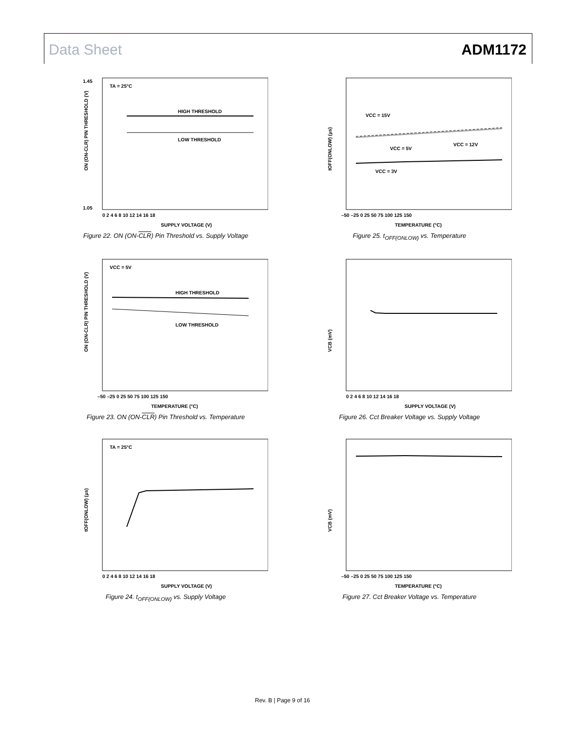Data Sheet ADM1172
TA = 25°C
HIGH THRESHOLD
LOW THRESHOLD
0 2 4 6 8 10 12 14 16 18
SUPPLY VOLTAGE (V)
1.45
1.05
ON (ON-CLR) PIN THRESHOLD (V)
Figure 22. ON (ON-CLR) Pin Threshold vs. Supply Voltage
VCC = 15V
VCC = 5V
VCC = 12V
VCC = 3V
–50 –25 0 25 50 75 100 125 150
TEMPERATURE (°C)
tOFF(ONLOW) (µs)
Figure 25. t<sub>OFF(ONLOW)</sub> vs. Temperature
VCC = 5V
HIGH THRESHOLD
LOW THRESHOLD
–50 –25 0 25 50 75 100 125 150
TEMPERATURE (°C)
ON (ON-CLR) PIN THRESHOLD (V)
Figure 23. ON (ON-CLR) Pin Threshold vs. Temperature
0 2 4 6 8 10 12 14 16 18
SUPPLY VOLTAGE (V)
VCB (mV)
Figure 26. Cct Breaker Voltage vs. Supply Voltage
TA = 25°C
0 2 4 6 8 10 12 14 16 18
SUPPLY VOLTAGE (V)
tOFF(ONLOW) (µs)
Figure 24. t<sub>OFF(ONLOW)</sub> vs. Supply Voltage
–50 –25 0 25 50 75 100 125 150
TEMPERATURE (°C)
VCB (mV)
Figure 27. Cct Breaker Voltage vs. Temperature
Rev. B | Page 9 of 16